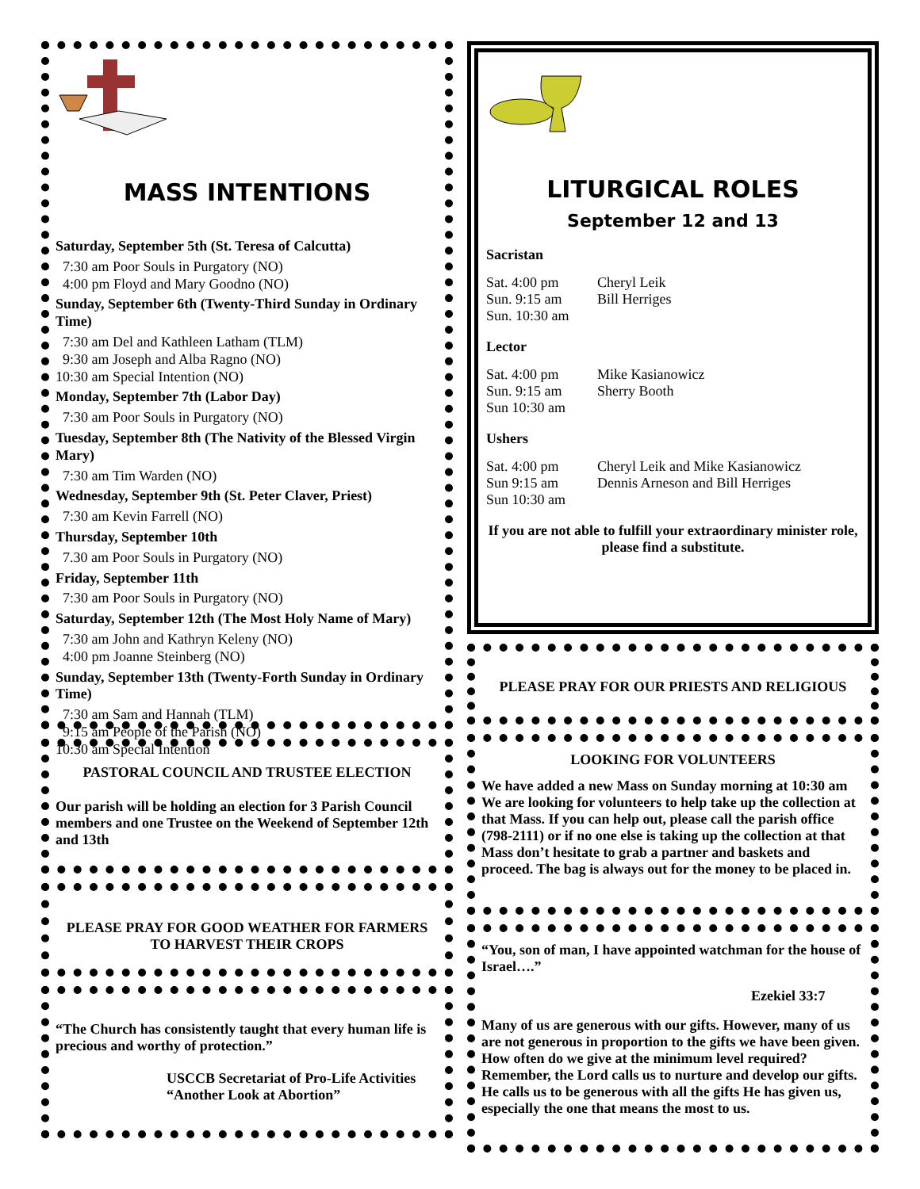MASS INTENTIONS
Saturday, September 5th (St. Teresa of Calcutta)
7:30 am Poor Souls in Purgatory (NO)
4:00 pm Floyd and Mary Goodno (NO)
Sunday, September 6th (Twenty-Third Sunday in Ordinary Time)
7:30 am Del and Kathleen Latham (TLM)
9:30 am Joseph and Alba Ragno (NO)
10:30 am Special Intention (NO)
Monday, September 7th (Labor Day)
7:30 am Poor Souls in Purgatory (NO)
Tuesday, September 8th (The Nativity of the Blessed Virgin Mary)
7:30 am Tim Warden (NO)
Wednesday, September 9th (St. Peter Claver, Priest)
7:30 am Kevin Farrell (NO)
Thursday, September 10th
7.30 am Poor Souls in Purgatory (NO)
Friday, September 11th
7:30 am Poor Souls in Purgatory (NO)
Saturday, September 12th (The Most Holy Name of Mary)
7:30 am John and Kathryn Keleny (NO)
4:00 pm Joanne Steinberg (NO)
Sunday, September 13th (Twenty-Forth Sunday in Ordinary Time)
7:30 am Sam and Hannah (TLM)
9:15 am People of the Parish (NO)
10:30 am Special Intention
PASTORAL COUNCIL AND TRUSTEE ELECTION
Our parish will be holding an election for 3 Parish Council members and one Trustee on the Weekend of September 12th and 13th
PLEASE PRAY FOR GOOD WEATHER FOR FARMERS TO HARVEST THEIR CROPS
“The Church has consistently taught that every human life is precious and worthy of protection.”
USCCB Secretariat of Pro-Life Activities
“Another Look at Abortion”
LITURGICAL ROLES
September 12 and 13
Sacristan
Sat. 4:00 pm Cheryl Leik
Sun. 9:15 am Bill Herriges
Sun. 10:30 am
Lector
Sat. 4:00 pm Mike Kasianowicz
Sun. 9:15 am Sherry Booth
Sun 10:30 am
Ushers
Sat. 4:00 pm Cheryl Leik and Mike Kasianowicz
Sun 9:15 am Dennis Arneson and Bill Herriges
Sun 10:30 am
If you are not able to fulfill your extraordinary minister role, please find a substitute.
PLEASE PRAY FOR OUR PRIESTS AND RELIGIOUS
LOOKING FOR VOLUNTEERS
We have added a new Mass on Sunday morning at 10:30 am We are looking for volunteers to help take up the collection at that Mass. If you can help out, please call the parish office (798-2111) or if no one else is taking up the collection at that Mass don’t hesitate to grab a partner and baskets and proceed. The bag is always out for the money to be placed in.
“You, son of man, I have appointed watchman for the house of Israel….”
Ezekiel 33:7
Many of us are generous with our gifts. However, many of us are not generous in proportion to the gifts we have been given. How often do we give at the minimum level required? Remember, the Lord calls us to nurture and develop our gifts. He calls us to be generous with all the gifts He has given us, especially the one that means the most to us.